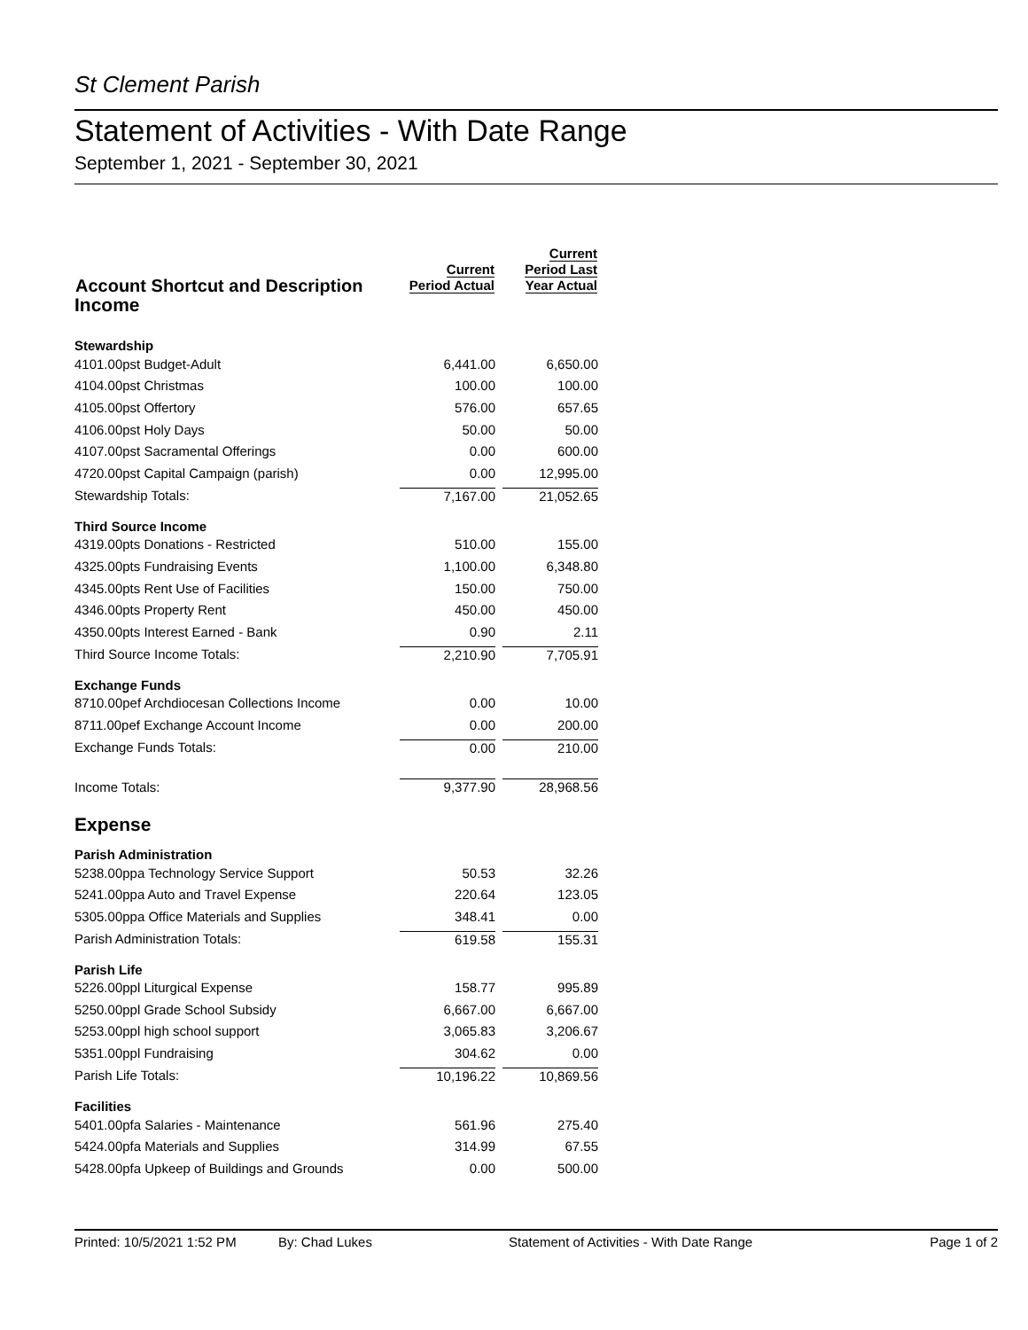St Clement Parish
Statement of Activities - With Date Range
September 1, 2021 - September 30, 2021
| Account Shortcut and Description | Current Period Actual | Current Period Last Year Actual |
| --- | --- | --- |
| Income | | |
| Stewardship | | |
| 4101.00pst Budget-Adult | 6,441.00 | 6,650.00 |
| 4104.00pst Christmas | 100.00 | 100.00 |
| 4105.00pst Offertory | 576.00 | 657.65 |
| 4106.00pst Holy Days | 50.00 | 50.00 |
| 4107.00pst Sacramental Offerings | 0.00 | 600.00 |
| 4720.00pst Capital Campaign (parish) | 0.00 | 12,995.00 |
| Stewardship Totals: | 7,167.00 | 21,052.65 |
| Third Source Income | | |
| 4319.00pts Donations - Restricted | 510.00 | 155.00 |
| 4325.00pts Fundraising Events | 1,100.00 | 6,348.80 |
| 4345.00pts Rent Use of Facilities | 150.00 | 750.00 |
| 4346.00pts Property Rent | 450.00 | 450.00 |
| 4350.00pts Interest Earned - Bank | 0.90 | 2.11 |
| Third Source Income Totals: | 2,210.90 | 7,705.91 |
| Exchange Funds | | |
| 8710.00pef Archdiocesan Collections Income | 0.00 | 10.00 |
| 8711.00pef Exchange Account Income | 0.00 | 200.00 |
| Exchange Funds Totals: | 0.00 | 210.00 |
| Income Totals: | 9,377.90 | 28,968.56 |
| Expense | | |
| Parish Administration | | |
| 5238.00ppa Technology Service Support | 50.53 | 32.26 |
| 5241.00ppa Auto and Travel Expense | 220.64 | 123.05 |
| 5305.00ppa Office Materials and Supplies | 348.41 | 0.00 |
| Parish Administration Totals: | 619.58 | 155.31 |
| Parish Life | | |
| 5226.00ppl Liturgical Expense | 158.77 | 995.89 |
| 5250.00ppl Grade School Subsidy | 6,667.00 | 6,667.00 |
| 5253.00ppl high school support | 3,065.83 | 3,206.67 |
| 5351.00ppl Fundraising | 304.62 | 0.00 |
| Parish Life Totals: | 10,196.22 | 10,869.56 |
| Facilities | | |
| 5401.00pfa Salaries - Maintenance | 561.96 | 275.40 |
| 5424.00pfa Materials and Supplies | 314.99 | 67.55 |
| 5428.00pfa Upkeep of Buildings and Grounds | 0.00 | 500.00 |
Printed: 10/5/2021 1:52 PM By: Chad Lukes Statement of Activities - With Date Range Page 1 of 2